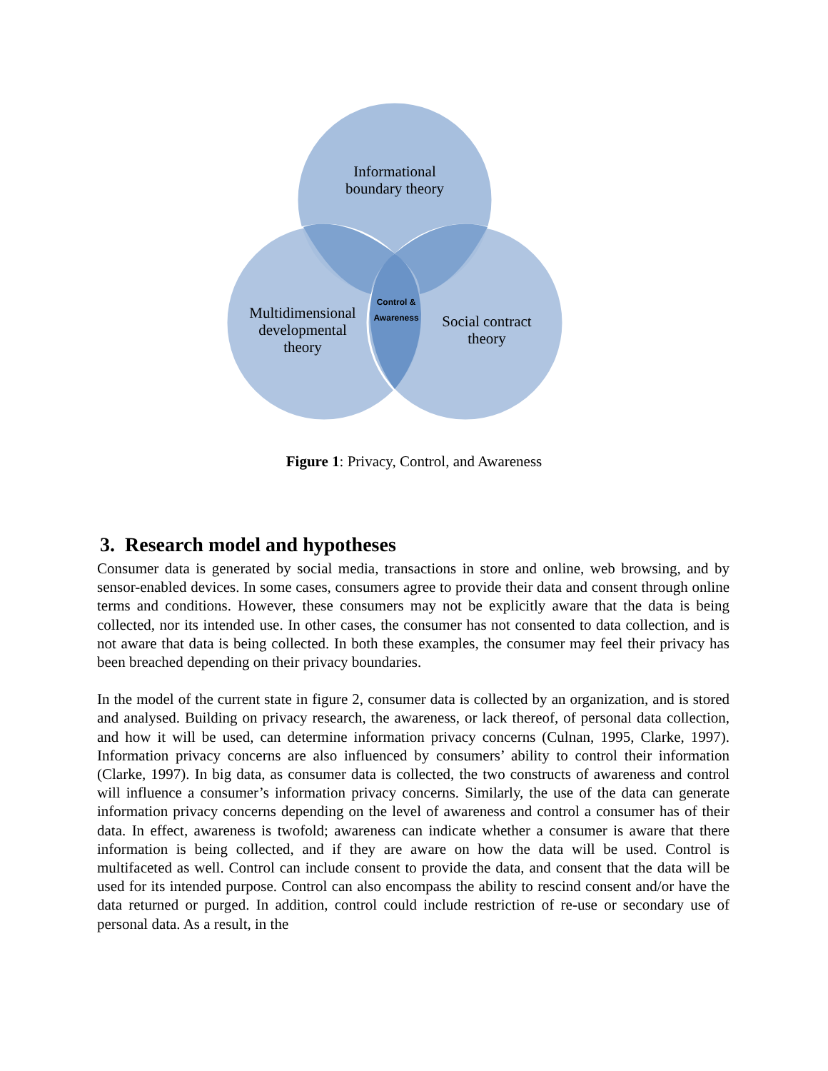Informational
boundary theory
Multidimensional
developmental
theory
Social contract
theory
Control &
Awareness
Figure 1: Privacy, Control, and Awareness
3. Research model and hypotheses
Consumer data is generated by social media, transactions in store and online, web browsing, and by sensor-enabled devices. In some cases, consumers agree to provide their data and consent through online terms and conditions. However, these consumers may not be explicitly aware that the data is being collected, nor its intended use. In other cases, the consumer has not consented to data collection, and is not aware that data is being collected. In both these examples, the consumer may feel their privacy has been breached depending on their privacy boundaries.
In the model of the current state in figure 2, consumer data is collected by an organization, and is stored and analysed. Building on privacy research, the awareness, or lack thereof, of personal data collection, and how it will be used, can determine information privacy concerns (Culnan, 1995, Clarke, 1997). Information privacy concerns are also influenced by consumers’ ability to control their information (Clarke, 1997). In big data, as consumer data is collected, the two constructs of awareness and control will influence a consumer’s information privacy concerns. Similarly, the use of the data can generate information privacy concerns depending on the level of awareness and control a consumer has of their data. In effect, awareness is twofold; awareness can indicate whether a consumer is aware that there information is being collected, and if they are aware on how the data will be used. Control is multifaceted as well. Control can include consent to provide the data, and consent that the data will be used for its intended purpose. Control can also encompass the ability to rescind consent and/or have the data returned or purged. In addition, control could include restriction of re-use or secondary use of personal data. As a result, in the